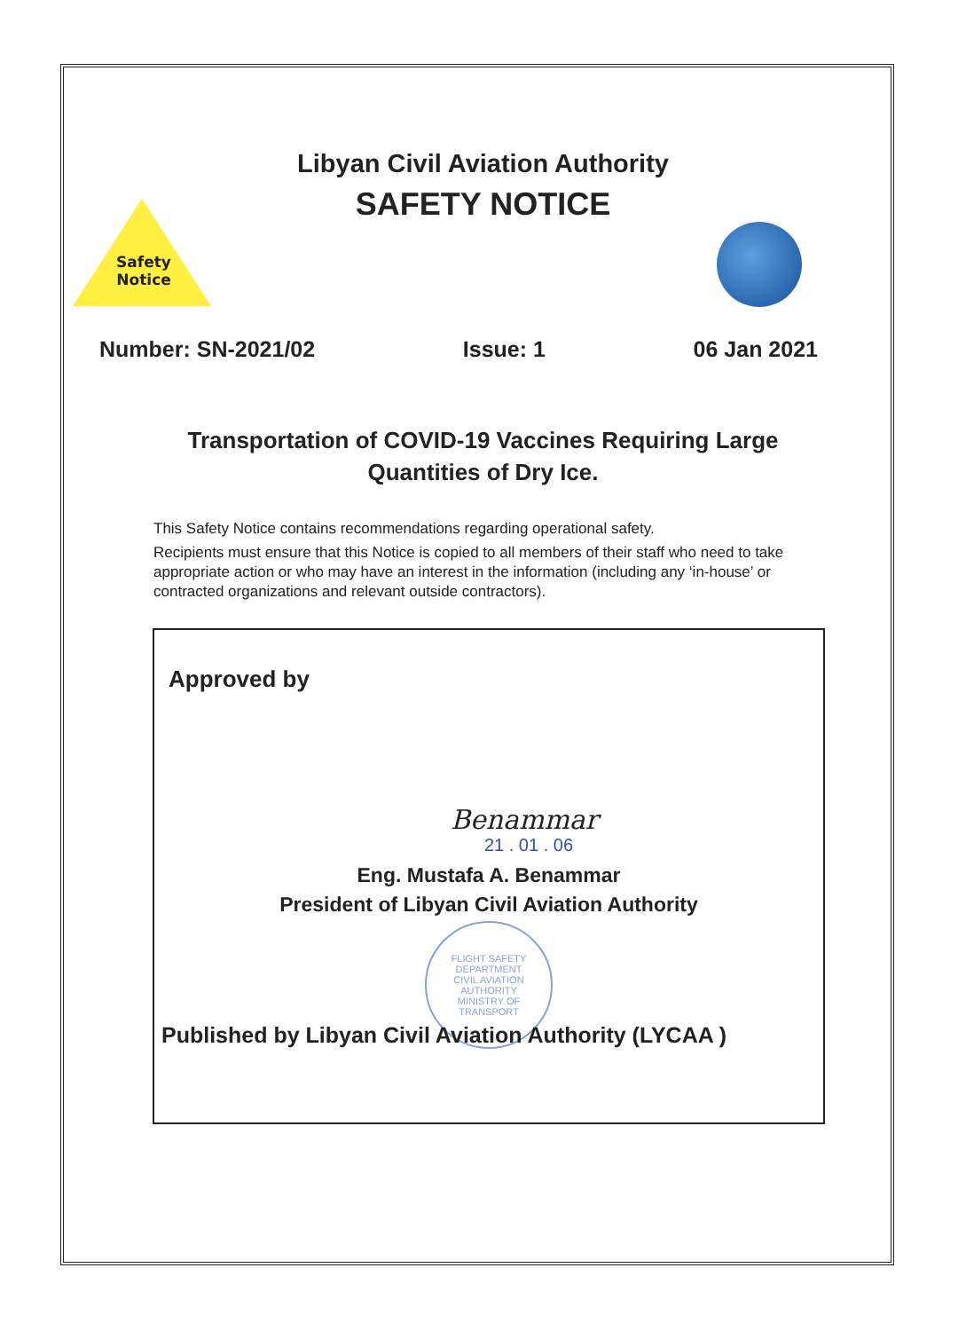Safety Notice
Libyan Civil Aviation Authority
SAFETY NOTICE
Number: SN-2021/02 Issue: 1 06 Jan 2021
Transportation of COVID-19 Vaccines Requiring Large
Quantities of Dry Ice.
This Safety Notice contains recommendations regarding operational safety.
Recipients must ensure that this Notice is copied to all members of their staff who need to take appropriate action or who may have an interest in the information (including any ‘in-house’ or contracted organizations and relevant outside contractors).
Approved by
Benammar
21 . 01 . 06
Eng. Mustafa A. Benammar
President of Libyan Civil Aviation Authority
FLIGHT SAFETY DEPARTMENT
CIVIL AVIATION AUTHORITY
MINISTRY OF TRANSPORT
Published by Libyan Civil Aviation Authority (LYCAA )